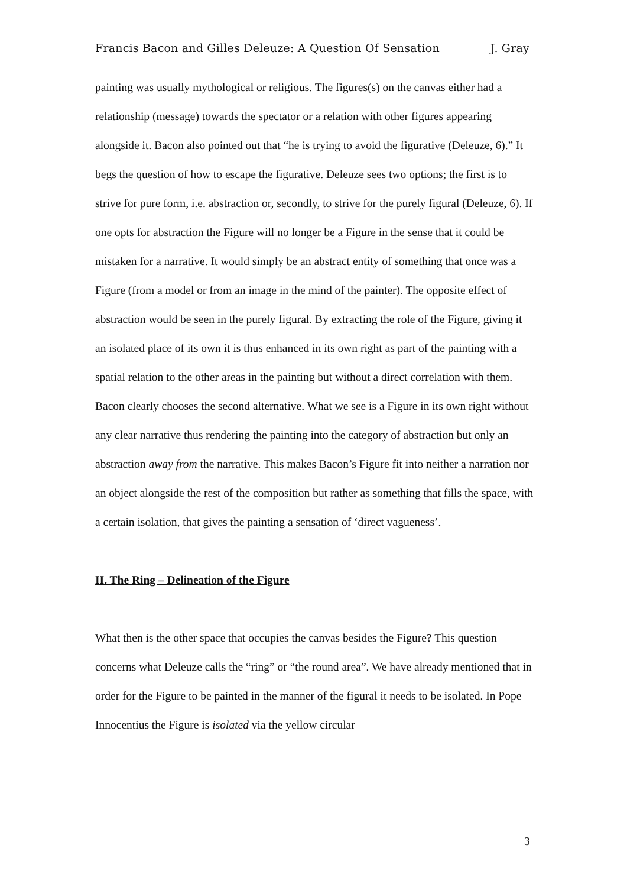Francis Bacon and Gilles Deleuze: A Question Of Sensation J. Gray
painting was usually mythological or religious. The figures(s) on the canvas either had a relationship (message) towards the spectator or a relation with other figures appearing alongside it. Bacon also pointed out that “he is trying to avoid the figurative (Deleuze, 6).” It begs the question of how to escape the figurative. Deleuze sees two options; the first is to strive for pure form, i.e. abstraction or, secondly, to strive for the purely figural (Deleuze, 6). If one opts for abstraction the Figure will no longer be a Figure in the sense that it could be mistaken for a narrative. It would simply be an abstract entity of something that once was a Figure (from a model or from an image in the mind of the painter). The opposite effect of abstraction would be seen in the purely figural. By extracting the role of the Figure, giving it an isolated place of its own it is thus enhanced in its own right as part of the painting with a spatial relation to the other areas in the painting but without a direct correlation with them. Bacon clearly chooses the second alternative. What we see is a Figure in its own right without any clear narrative thus rendering the painting into the category of abstraction but only an abstraction away from the narrative. This makes Bacon’s Figure fit into neither a narration nor an object alongside the rest of the composition but rather as something that fills the space, with a certain isolation, that gives the painting a sensation of ‘direct vagueness’.
II. The Ring – Delineation of the Figure
What then is the other space that occupies the canvas besides the Figure? This question concerns what Deleuze calls the “ring” or “the round area”. We have already mentioned that in order for the Figure to be painted in the manner of the figural it needs to be isolated. In Pope Innocentius the Figure is isolated via the yellow circular
3